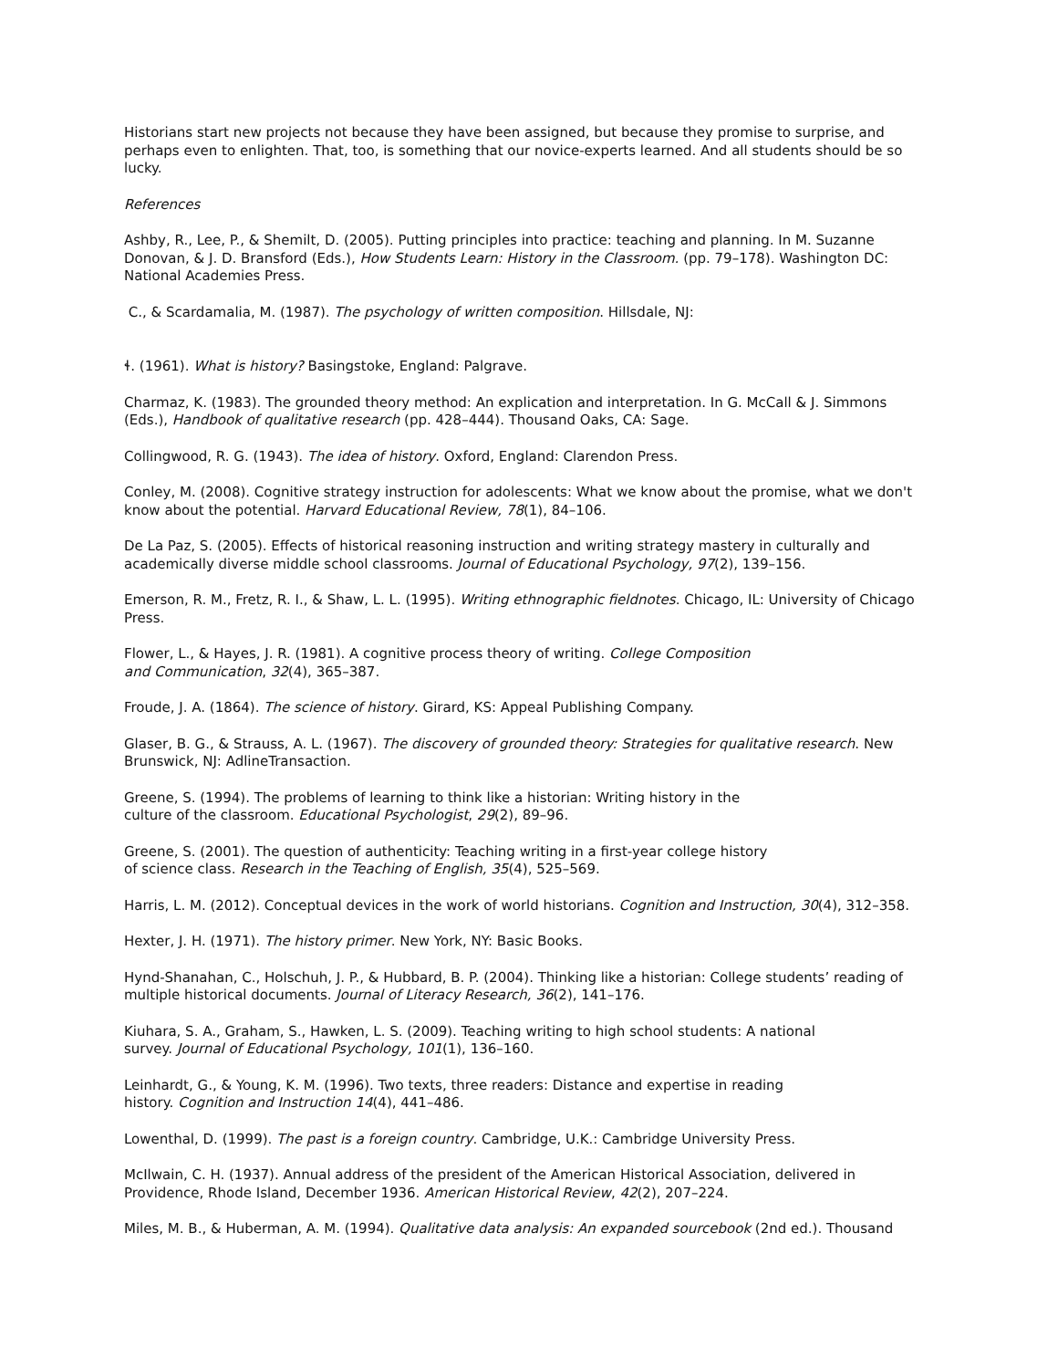Historians start new projects not because they have been assigned, but because they promise to surprise, and perhaps even to enlighten. That, too, is something that our novice-experts learned. And all students should be so lucky.
References
Ashby, R., Lee, P., & Shemilt, D. (2005). Putting principles into practice: teaching and planning. In M. Suzanne Donovan, & J. D. Bransford (Eds.), How Students Learn: History in the Classroom. (pp. 79–178). Washington DC: National Academies Press.
C., & Scardamalia, M. (1987). The psychology of written composition. Hillsdale, NJ:
ɬ. (1961). What is history? Basingstoke, England: Palgrave.
Charmaz, K. (1983). The grounded theory method: An explication and interpretation. In G. McCall & J. Simmons (Eds.), Handbook of qualitative research (pp. 428–444). Thousand Oaks, CA: Sage.
Collingwood, R. G. (1943). The idea of history. Oxford, England: Clarendon Press.
Conley, M. (2008). Cognitive strategy instruction for adolescents: What we know about the promise, what we don't know about the potential. Harvard Educational Review, 78(1), 84–106.
De La Paz, S. (2005). Effects of historical reasoning instruction and writing strategy mastery in culturally and academically diverse middle school classrooms. Journal of Educational Psychology, 97(2), 139–156.
Emerson, R. M., Fretz, R. I., & Shaw, L. L. (1995). Writing ethnographic fieldnotes. Chicago, IL: University of Chicago Press.
Flower, L., & Hayes, J. R. (1981). A cognitive process theory of writing. College Composition
and Communication, 32(4), 365–387.
Froude, J. A. (1864). The science of history. Girard, KS: Appeal Publishing Company.
Glaser, B. G., & Strauss, A. L. (1967). The discovery of grounded theory: Strategies for qualitative research. New Brunswick, NJ: AdlineTransaction.
Greene, S. (1994). The problems of learning to think like a historian: Writing history in the
culture of the classroom. Educational Psychologist, 29(2), 89–96.
Greene, S. (2001). The question of authenticity: Teaching writing in a first-year college history
of science class. Research in the Teaching of English, 35(4), 525–569.
Harris, L. M. (2012). Conceptual devices in the work of world historians. Cognition and Instruction, 30(4), 312–358.
Hexter, J. H. (1971). The history primer. New York, NY: Basic Books.
Hynd-Shanahan, C., Holschuh, J. P., & Hubbard, B. P. (2004). Thinking like a historian: College students’ reading of multiple historical documents. Journal of Literacy Research, 36(2), 141–176.
Kiuhara, S. A., Graham, S., Hawken, L. S. (2009). Teaching writing to high school students: A national
survey. Journal of Educational Psychology, 101(1), 136–160.
Leinhardt, G., & Young, K. M. (1996). Two texts, three readers: Distance and expertise in reading
history. Cognition and Instruction 14(4), 441–486.
Lowenthal, D. (1999). The past is a foreign country. Cambridge, U.K.: Cambridge University Press.
McIlwain, C. H. (1937). Annual address of the president of the American Historical Association, delivered in Providence, Rhode Island, December 1936. American Historical Review, 42(2), 207–224.
Miles, M. B., & Huberman, A. M. (1994). Qualitative data analysis: An expanded sourcebook (2nd ed.). Thousand